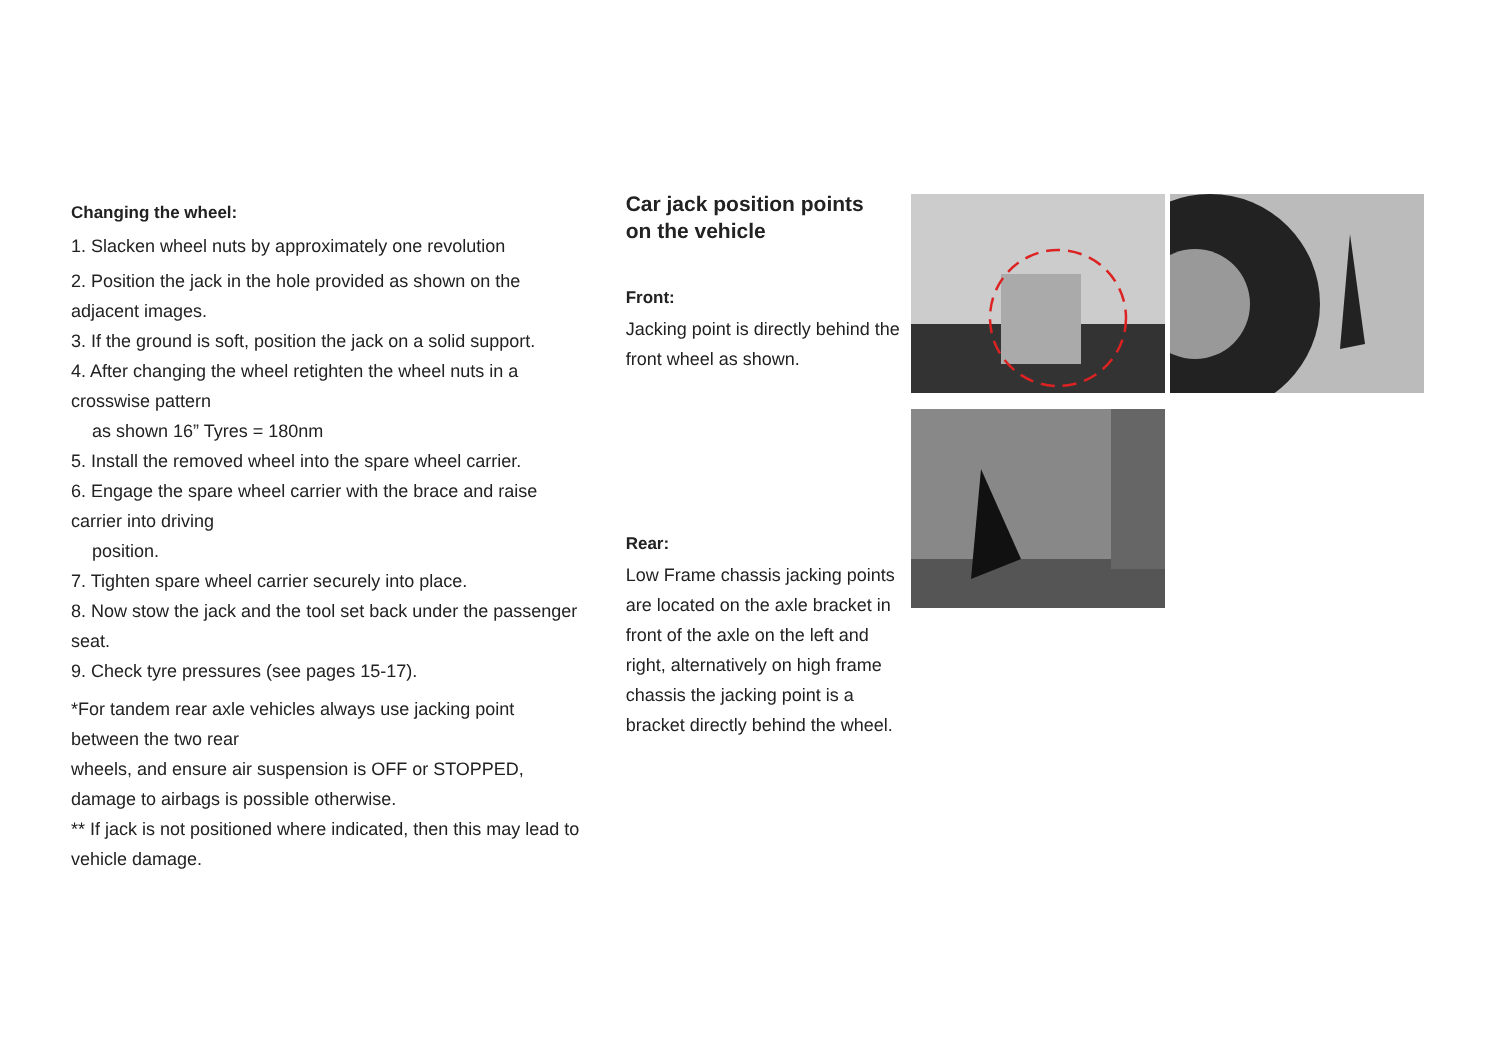Changing the wheel:
1. Slacken wheel nuts by approximately one revolution
2. Position the jack in the hole provided as shown on the adjacent images.
3. If the ground is soft, position the jack on a solid support.
4. After changing the wheel retighten the wheel nuts in a crosswise pattern
as shown 16” Tyres = 180nm
5. Install the removed wheel into the spare wheel carrier.
6. Engage the spare wheel carrier with the brace and raise carrier into driving
position.
7. Tighten spare wheel carrier securely into place.
8. Now stow the jack and the tool set back under the passenger seat.
9. Check tyre pressures (see pages 15-17).
*For tandem rear axle vehicles always use jacking point between the two rear
wheels, and ensure air suspension is OFF or STOPPED,
damage to airbags is possible otherwise.
** If jack is not positioned where indicated, then this may lead to vehicle damage.
Car jack position points
on the vehicle
Front:
Jacking point is directly behind the front wheel as shown.
Rear:
Low Frame chassis jacking points are located on the axle bracket in front of the axle on the left and right, alternatively on high frame chassis the jacking point is a bracket directly behind the wheel.